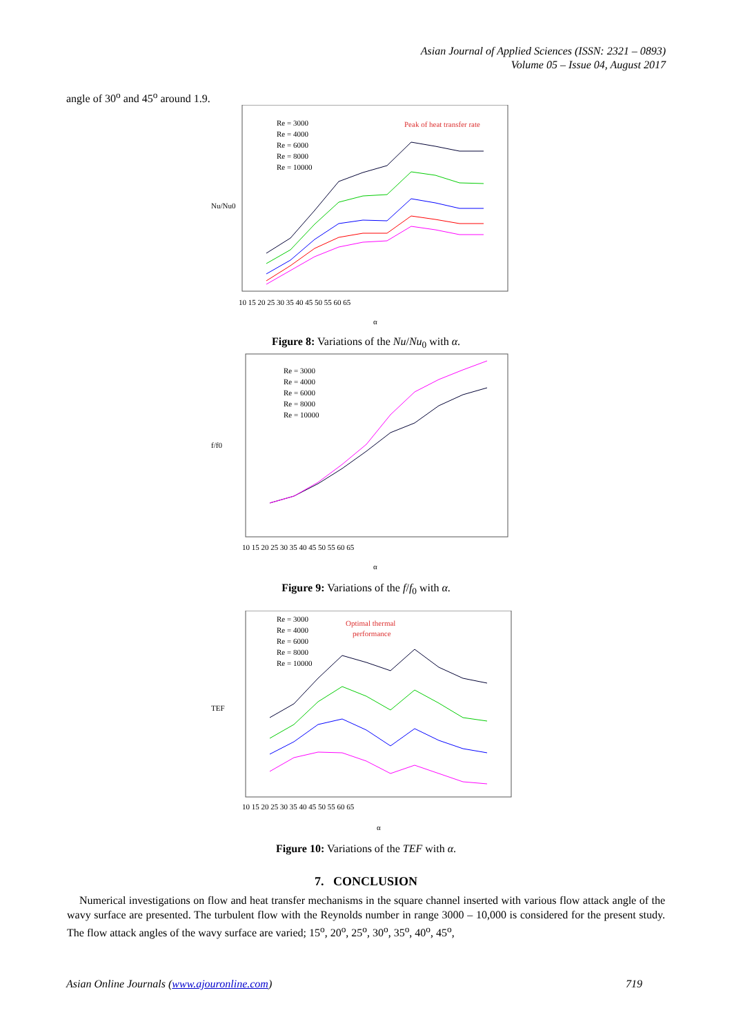Asian Journal of Applied Sciences (ISSN: 2321 – 0893)
Volume 05 – Issue 04, August 2017
angle of 30<sup>o</sup> and 45<sup>o</sup> around 1.9.
Nu/Nu0
α
Peak of heat transfer rate
Re = 3000
Re = 4000
Re = 6000
Re = 8000
Re = 10000
10 15 20 25 30 35 40 45 50 55 60 65
Figure 8: Variations of the Nu/Nu<sub>0</sub> with α.
f/f0
α
Re = 3000
Re = 4000
Re = 6000
Re = 8000
Re = 10000
10 15 20 25 30 35 40 45 50 55 60 65
Figure 9: Variations of the f/f<sub>0</sub> with α.
TEF
α
Optimal thermal
performance
Re = 3000
Re = 4000
Re = 6000
Re = 8000
Re = 10000
10 15 20 25 30 35 40 45 50 55 60 65
Figure 10: Variations of the TEF with α.
7. CONCLUSION
Numerical investigations on flow and heat transfer mechanisms in the square channel inserted with various flow attack angle of the wavy surface are presented. The turbulent flow with the Reynolds number in range 3000 – 10,000 is considered for the present study. The flow attack angles of the wavy surface are varied; 15<sup>o</sup>, 20<sup>o</sup>, 25<sup>o</sup>, 30<sup>o</sup>, 35<sup>o</sup>, 40<sup>o</sup>, 45<sup>o</sup>,
Asian Online Journals (www.ajouronline.com) 719